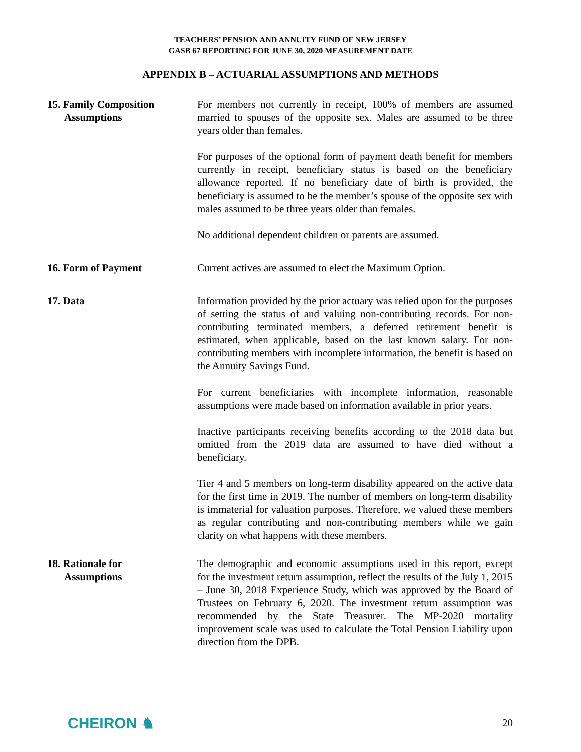TEACHERS’ PENSION AND ANNUITY FUND OF NEW JERSEY
GASB 67 REPORTING FOR JUNE 30, 2020 MEASUREMENT DATE
APPENDIX B – ACTUARIAL ASSUMPTIONS AND METHODS
15. Family Composition
Assumptions
For members not currently in receipt, 100% of members are assumed married to spouses of the opposite sex. Males are assumed to be three years older than females.
For purposes of the optional form of payment death benefit for members currently in receipt, beneficiary status is based on the beneficiary allowance reported. If no beneficiary date of birth is provided, the beneficiary is assumed to be the member’s spouse of the opposite sex with males assumed to be three years older than females.
No additional dependent children or parents are assumed.
16. Form of Payment Current actives are assumed to elect the Maximum Option.
17. Data Information provided by the prior actuary was relied upon for the purposes of setting the status of and valuing non-contributing records. For non-contributing terminated members, a deferred retirement benefit is estimated, when applicable, based on the last known salary. For non-contributing members with incomplete information, the benefit is based on the Annuity Savings Fund.
For current beneficiaries with incomplete information, reasonable assumptions were made based on information available in prior years.
Inactive participants receiving benefits according to the 2018 data but omitted from the 2019 data are assumed to have died without a beneficiary.
Tier 4 and 5 members on long-term disability appeared on the active data for the first time in 2019. The number of members on long-term disability is immaterial for valuation purposes. Therefore, we valued these members as regular contributing and non-contributing members while we gain clarity on what happens with these members.
18. Rationale for
Assumptions
The demographic and economic assumptions used in this report, except for the investment return assumption, reflect the results of the July 1, 2015 – June 30, 2018 Experience Study, which was approved by the Board of Trustees on February 6, 2020. The investment return assumption was recommended by the State Treasurer. The MP-2020 mortality improvement scale was used to calculate the Total Pension Liability upon direction from the DPB.
CHEIRON ♞
20